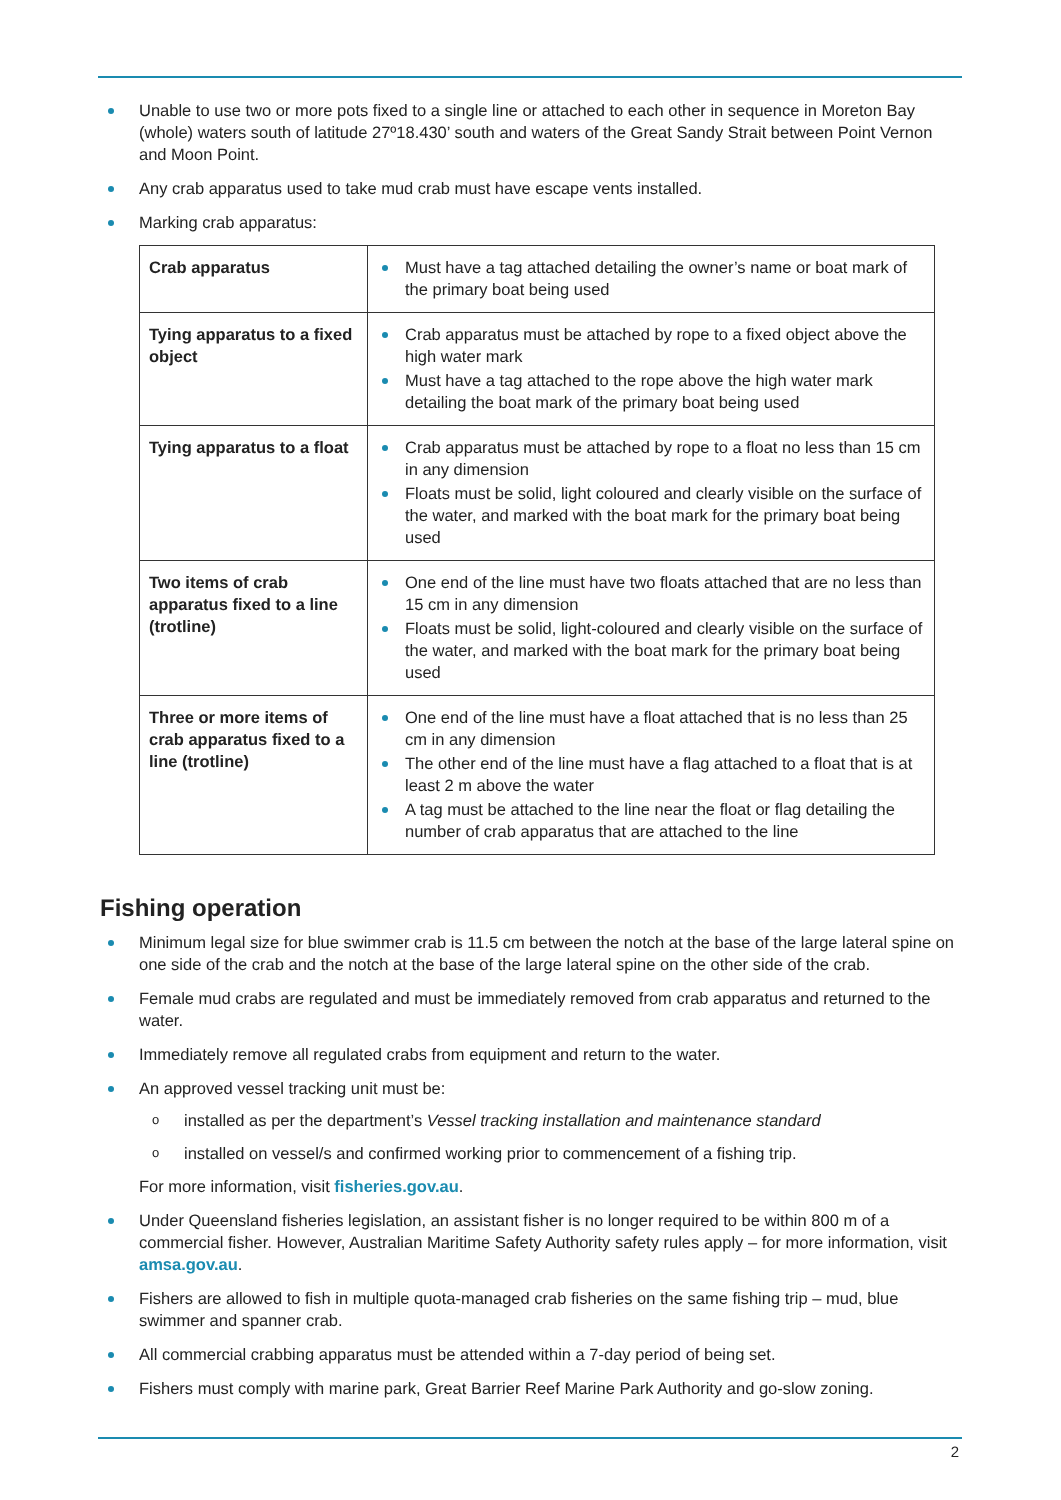Unable to use two or more pots fixed to a single line or attached to each other in sequence in Moreton Bay (whole) waters south of latitude 27º18.430’ south and waters of the Great Sandy Strait between Point Vernon and Moon Point.
Any crab apparatus used to take mud crab must have escape vents installed.
Marking crab apparatus:
| Crab apparatus | Must have a tag attached detailing the owner’s name or boat mark of the primary boat being used |
| Tying apparatus to a fixed object | Crab apparatus must be attached by rope to a fixed object above the high water mark Must have a tag attached to the rope above the high water mark detailing the boat mark of the primary boat being used |
| Tying apparatus to a float | Crab apparatus must be attached by rope to a float no less than 15 cm in any dimension Floats must be solid, light coloured and clearly visible on the surface of the water, and marked with the boat mark for the primary boat being used |
| Two items of crab apparatus fixed to a line (trotline) | One end of the line must have two floats attached that are no less than 15 cm in any dimension Floats must be solid, light-coloured and clearly visible on the surface of the water, and marked with the boat mark for the primary boat being used |
| Three or more items of crab apparatus fixed to a line (trotline) | One end of the line must have a float attached that is no less than 25 cm in any dimension The other end of the line must have a flag attached to a float that is at least 2 m above the water A tag must be attached to the line near the float or flag detailing the number of crab apparatus that are attached to the line |
Fishing operation
Minimum legal size for blue swimmer crab is 11.5 cm between the notch at the base of the large lateral spine on one side of the crab and the notch at the base of the large lateral spine on the other side of the crab.
Female mud crabs are regulated and must be immediately removed from crab apparatus and returned to the water.
Immediately remove all regulated crabs from equipment and return to the water.
An approved vessel tracking unit must be:
o installed as per the department’s Vessel tracking installation and maintenance standard
o installed on vessel/s and confirmed working prior to commencement of a fishing trip.
For more information, visit fisheries.gov.au.
Under Queensland fisheries legislation, an assistant fisher is no longer required to be within 800 m of a commercial fisher. However, Australian Maritime Safety Authority safety rules apply – for more information, visit amsa.gov.au.
Fishers are allowed to fish in multiple quota-managed crab fisheries on the same fishing trip – mud, blue swimmer and spanner crab.
All commercial crabbing apparatus must be attended within a 7-day period of being set.
Fishers must comply with marine park, Great Barrier Reef Marine Park Authority and go-slow zoning.
2